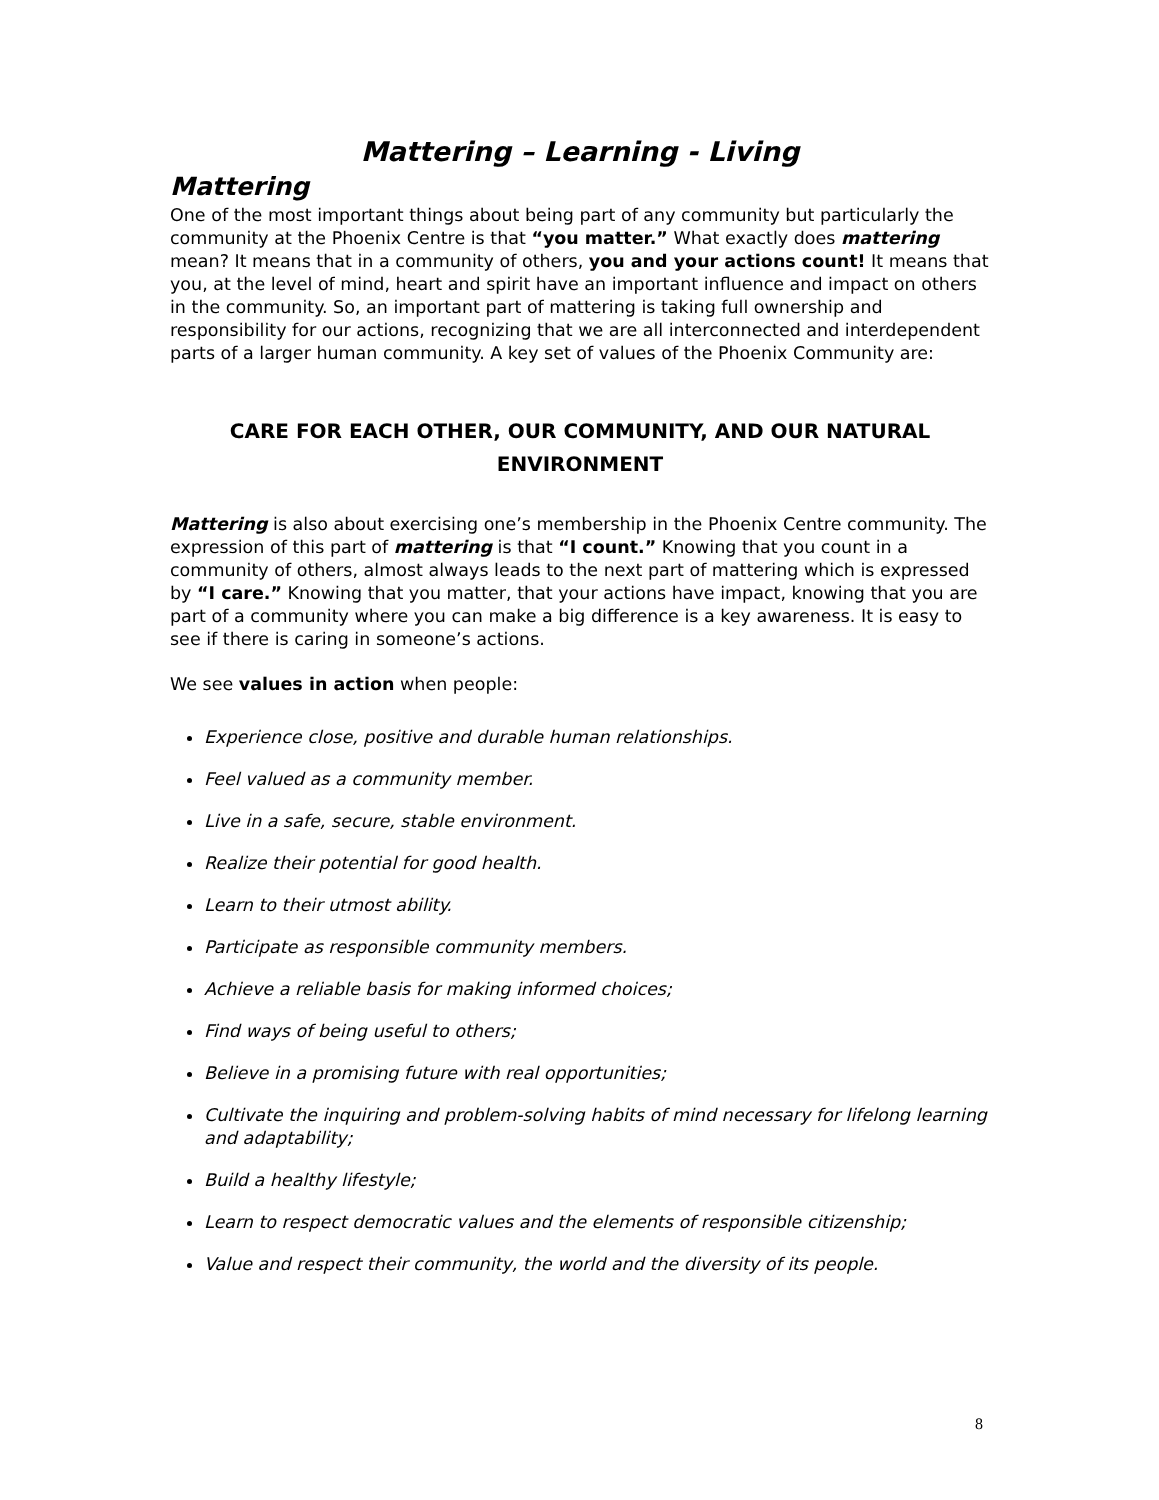Mattering – Learning - Living
Mattering
One of the most important things about being part of any community but particularly the community at the Phoenix Centre is that “you matter.” What exactly does mattering mean? It means that in a community of others, you and your actions count! It means that you, at the level of mind, heart and spirit have an important influence and impact on others in the community. So, an important part of mattering is taking full ownership and responsibility for our actions, recognizing that we are all interconnected and interdependent parts of a larger human community. A key set of values of the Phoenix Community are:
CARE FOR EACH OTHER, OUR COMMUNITY, AND OUR NATURAL ENVIRONMENT
Mattering is also about exercising one’s membership in the Phoenix Centre community. The expression of this part of mattering is that “I count.” Knowing that you count in a community of others, almost always leads to the next part of mattering which is expressed by “I care.” Knowing that you matter, that your actions have impact, knowing that you are part of a community where you can make a big difference is a key awareness. It is easy to see if there is caring in someone’s actions.
We see values in action when people:
Experience close, positive and durable human relationships.
Feel valued as a community member.
Live in a safe, secure, stable environment.
Realize their potential for good health.
Learn to their utmost ability.
Participate as responsible community members.
Achieve a reliable basis for making informed choices;
Find ways of being useful to others;
Believe in a promising future with real opportunities;
Cultivate the inquiring and problem-solving habits of mind necessary for lifelong learning and adaptability;
Build a healthy lifestyle;
Learn to respect democratic values and the elements of responsible citizenship;
Value and respect their community, the world and the diversity of its people.
8